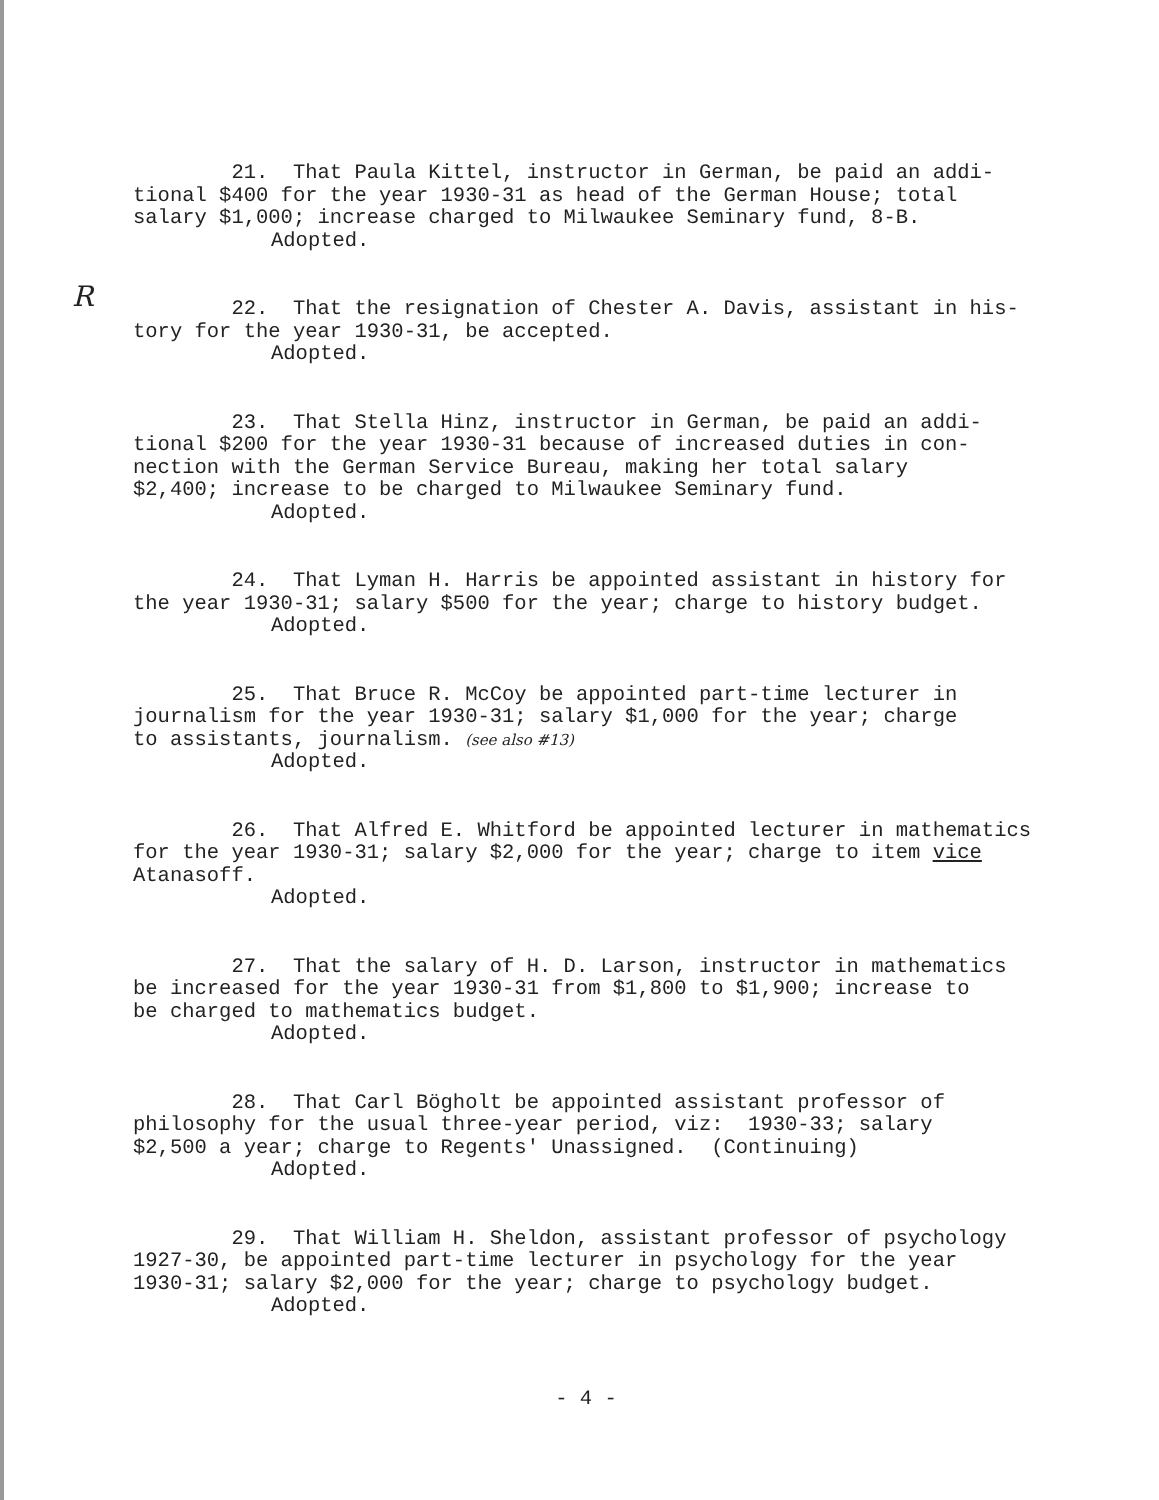R
21. That Paula Kittel, instructor in German, be paid an addi- tional $400 for the year 1930-31 as head of the German House; total salary $1,000; increase charged to Milwaukee Seminary fund, 8-B.
Adopted.
22. That the resignation of Chester A. Davis, assistant in his- tory for the year 1930-31, be accepted.
Adopted.
23. That Stella Hinz, instructor in German, be paid an addi- tional $200 for the year 1930-31 because of increased duties in con- nection with the German Service Bureau, making her total salary $2,400; increase to be charged to Milwaukee Seminary fund.
Adopted.
24. That Lyman H. Harris be appointed assistant in history for the year 1930-31; salary $500 for the year; charge to history budget.
Adopted.
25. That Bruce R. McCoy be appointed part-time lecturer in journalism for the year 1930-31; salary $1,000 for the year; charge to assistants, journalism. (see also #13)
Adopted.
26. That Alfred E. Whitford be appointed lecturer in mathematics for the year 1930-31; salary $2,000 for the year; charge to item vice Atanasoff.
Adopted.
27. That the salary of H. D. Larson, instructor in mathematics be increased for the year 1930-31 from $1,800 to $1,900; increase to be charged to mathematics budget.
Adopted.
28. That Carl Bögholt be appointed assistant professor of philosophy for the usual three-year period, viz: 1930-33; salary $2,500 a year; charge to Regents' Unassigned. (Continuing)
Adopted.
29. That William H. Sheldon, assistant professor of psychology 1927-30, be appointed part-time lecturer in psychology for the year 1930-31; salary $2,000 for the year; charge to psychology budget.
Adopted.
- 4 -